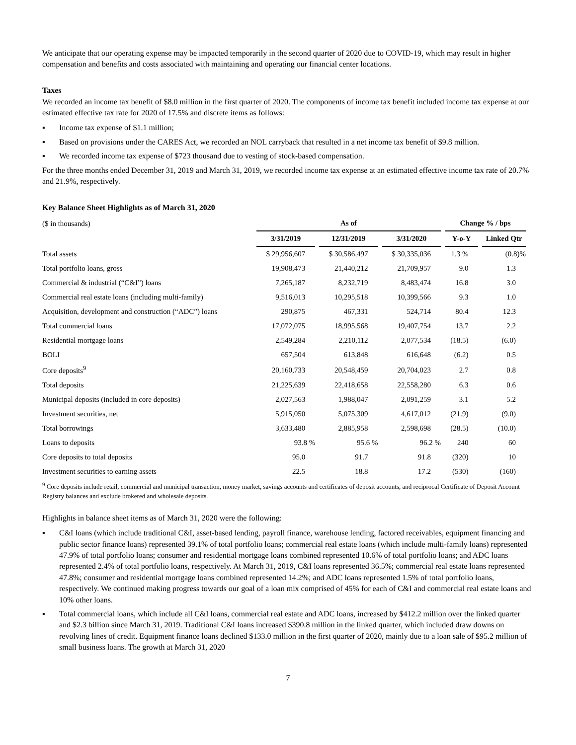We anticipate that our operating expense may be impacted temporarily in the second quarter of 2020 due to COVID-19, which may result in higher compensation and benefits and costs associated with maintaining and operating our financial center locations.
Taxes
We recorded an income tax benefit of $8.0 million in the first quarter of 2020. The components of income tax benefit included income tax expense at our estimated effective tax rate for 2020 of 17.5% and discrete items as follows:
▪ Income tax expense of $1.1 million;
▪ Based on provisions under the CARES Act, we recorded an NOL carryback that resulted in a net income tax benefit of $9.8 million.
▪ We recorded income tax expense of $723 thousand due to vesting of stock-based compensation.
For the three months ended December 31, 2019 and March 31, 2019, we recorded income tax expense at an estimated effective income tax rate of 20.7% and 21.9%, respectively.
Key Balance Sheet Highlights as of March 31, 2020
| ($ in thousands) | As of | | | Change % / bps | |
| | 3/31/2019 | 12/31/2019 | 3/31/2020 | Y-o-Y | Linked Qtr |
| Total assets | $ 29,956,607 | $ 30,586,497 | $ 30,335,036 | 1.3 % | (0.8)% |
| Total portfolio loans, gross | 19,908,473 | 21,440,212 | 21,709,957 | 9.0 | 1.3 |
| Commercial & industrial (“C&I”) loans | 7,265,187 | 8,232,719 | 8,483,474 | 16.8 | 3.0 |
| Commercial real estate loans (including multi-family) | 9,516,013 | 10,295,518 | 10,399,566 | 9.3 | 1.0 |
| Acquisition, development and construction (“ADC”) loans | 290,875 | 467,331 | 524,714 | 80.4 | 12.3 |
| Total commercial loans | 17,072,075 | 18,995,568 | 19,407,754 | 13.7 | 2.2 |
| Residential mortgage loans | 2,549,284 | 2,210,112 | 2,077,534 | (18.5) | (6.0) |
| BOLI | 657,504 | 613,848 | 616,648 | (6.2) | 0.5 |
| Core deposits<sup>9</sup> | 20,160,733 | 20,548,459 | 20,704,023 | 2.7 | 0.8 |
| Total deposits | 21,225,639 | 22,418,658 | 22,558,280 | 6.3 | 0.6 |
| Municipal deposits (included in core deposits) | 2,027,563 | 1,988,047 | 2,091,259 | 3.1 | 5.2 |
| Investment securities, net | 5,915,050 | 5,075,309 | 4,617,012 | (21.9) | (9.0) |
| Total borrowings | 3,633,480 | 2,885,958 | 2,598,698 | (28.5) | (10.0) |
| Loans to deposits | 93.8 % | 95.6 % | 96.2 % | 240 | 60 |
| Core deposits to total deposits | 95.0 | 91.7 | 91.8 | (320) | 10 |
| Investment securities to earning assets | 22.5 | 18.8 | 17.2 | (530) | (160) |
<sup>9</sup> Core deposits include retail, commercial and municipal transaction, money market, savings accounts and certificates of deposit accounts, and reciprocal Certificate of Deposit Account Registry balances and exclude brokered and wholesale deposits.
Highlights in balance sheet items as of March 31, 2020 were the following:
▪ C&I loans (which include traditional C&I, asset-based lending, payroll finance, warehouse lending, factored receivables, equipment financing and public sector finance loans) represented 39.1% of total portfolio loans; commercial real estate loans (which include multi-family loans) represented 47.9% of total portfolio loans; consumer and residential mortgage loans combined represented 10.6% of total portfolio loans; and ADC loans represented 2.4% of total portfolio loans, respectively. At March 31, 2019, C&I loans represented 36.5%; commercial real estate loans represented 47.8%; consumer and residential mortgage loans combined represented 14.2%; and ADC loans represented 1.5% of total portfolio loans, respectively. We continued making progress towards our goal of a loan mix comprised of 45% for each of C&I and commercial real estate loans and 10% other loans.
▪ Total commercial loans, which include all C&I loans, commercial real estate and ADC loans, increased by $412.2 million over the linked quarter and $2.3 billion since March 31, 2019. Traditional C&I loans increased $390.8 million in the linked quarter, which included draw downs on revolving lines of credit. Equipment finance loans declined $133.0 million in the first quarter of 2020, mainly due to a loan sale of $95.2 million of small business loans. The growth at March 31, 2020
7